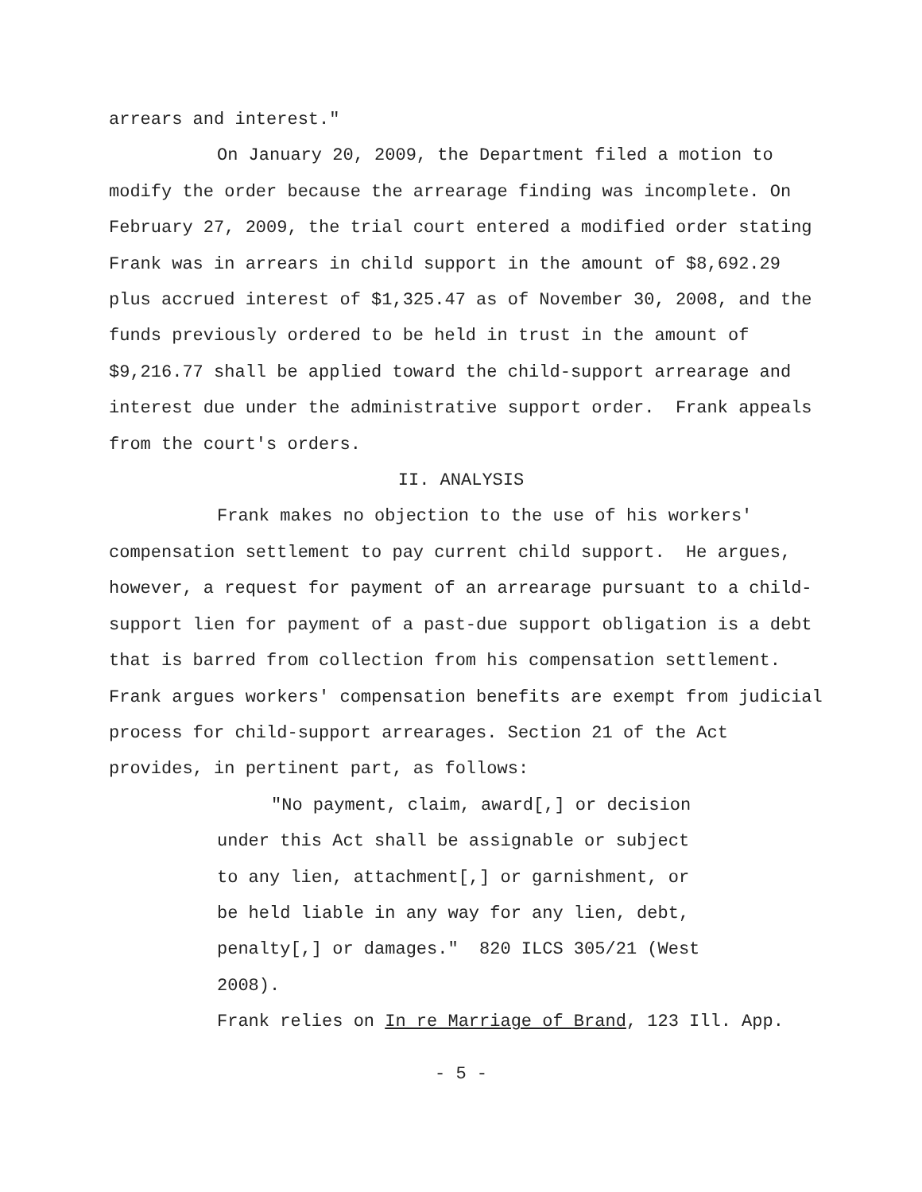arrears and interest."
On January 20, 2009, the Department filed a motion to modify the order because the arrearage finding was incomplete. On February 27, 2009, the trial court entered a modified order stating Frank was in arrears in child support in the amount of $8,692.29 plus accrued interest of $1,325.47 as of November 30, 2008, and the funds previously ordered to be held in trust in the amount of $9,216.77 shall be applied toward the child-support arrearage and interest due under the administrative support order. Frank appeals from the court's orders.
II. ANALYSIS
Frank makes no objection to the use of his workers' compensation settlement to pay current child support. He argues, however, a request for payment of an arrearage pursuant to a child-support lien for payment of a past-due support obligation is a debt that is barred from collection from his compensation settlement. Frank argues workers' compensation benefits are exempt from judicial process for child-support arrearages. Section 21 of the Act provides, in pertinent part, as follows:
"No payment, claim, award[,] or decision under this Act shall be assignable or subject to any lien, attachment[,] or garnishment, or be held liable in any way for any lien, debt, penalty[,] or damages." 820 ILCS 305/21 (West 2008).
Frank relies on In re Marriage of Brand, 123 Ill. App.
- 5 -